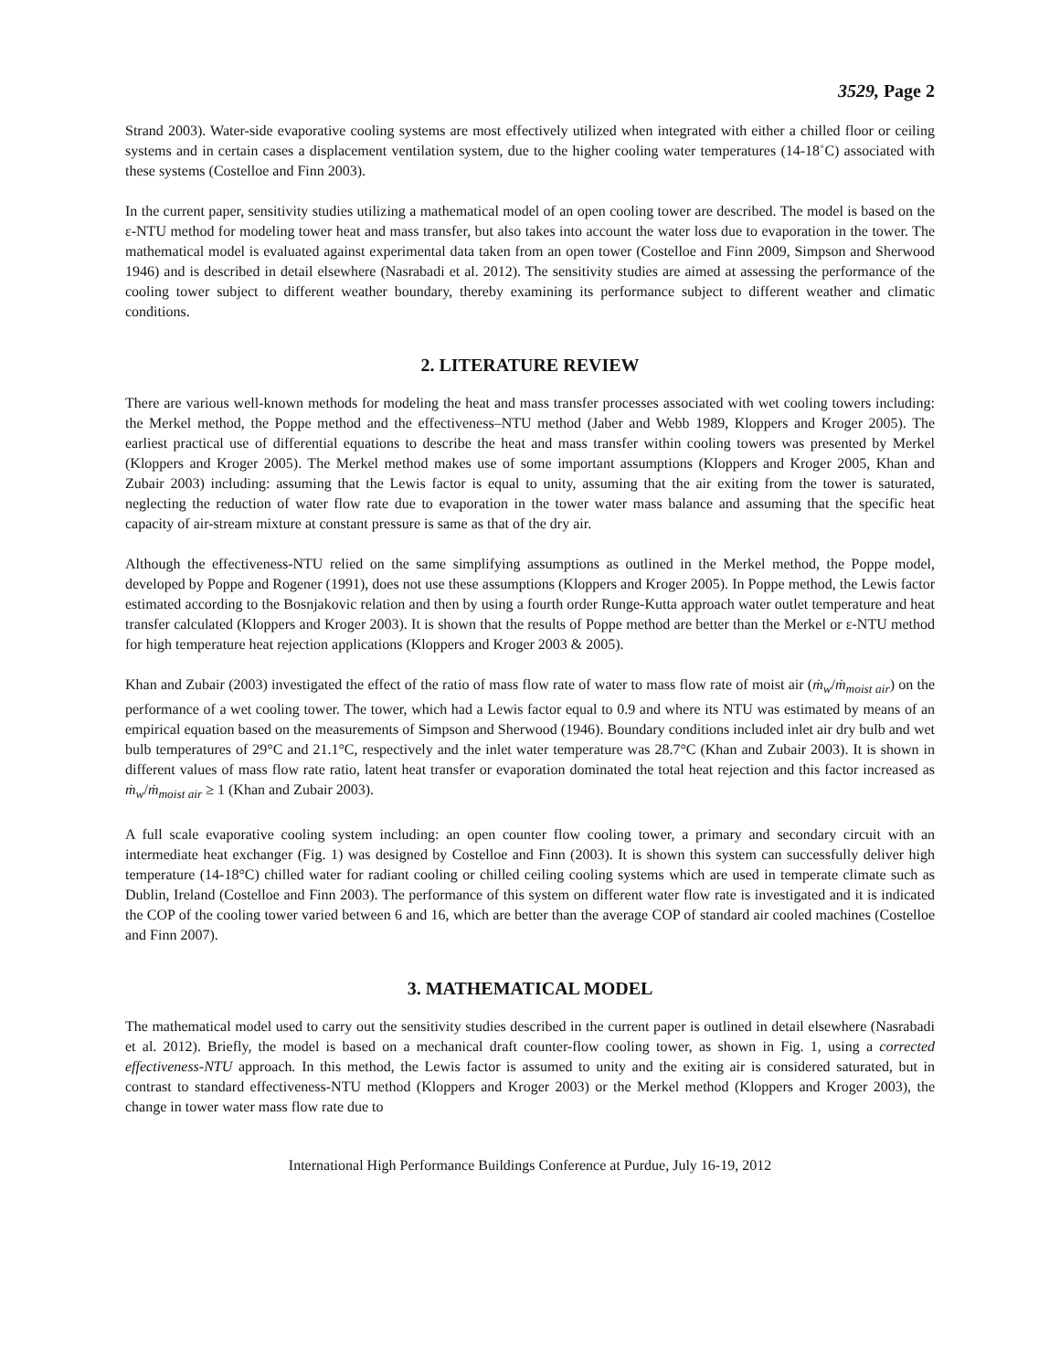3529, Page 2
Strand 2003). Water-side evaporative cooling systems are most effectively utilized when integrated with either a chilled floor or ceiling systems and in certain cases a displacement ventilation system, due to the higher cooling water temperatures (14-18˚C) associated with these systems (Costelloe and Finn 2003).
In the current paper, sensitivity studies utilizing a mathematical model of an open cooling tower are described. The model is based on the ε-NTU method for modeling tower heat and mass transfer, but also takes into account the water loss due to evaporation in the tower. The mathematical model is evaluated against experimental data taken from an open tower (Costelloe and Finn 2009, Simpson and Sherwood 1946) and is described in detail elsewhere (Nasrabadi et al. 2012). The sensitivity studies are aimed at assessing the performance of the cooling tower subject to different weather boundary, thereby examining its performance subject to different weather and climatic conditions.
2. LITERATURE REVIEW
There are various well-known methods for modeling the heat and mass transfer processes associated with wet cooling towers including: the Merkel method, the Poppe method and the effectiveness–NTU method (Jaber and Webb 1989, Kloppers and Kroger 2005). The earliest practical use of differential equations to describe the heat and mass transfer within cooling towers was presented by Merkel (Kloppers and Kroger 2005). The Merkel method makes use of some important assumptions (Kloppers and Kroger 2005, Khan and Zubair 2003) including: assuming that the Lewis factor is equal to unity, assuming that the air exiting from the tower is saturated, neglecting the reduction of water flow rate due to evaporation in the tower water mass balance and assuming that the specific heat capacity of air-stream mixture at constant pressure is same as that of the dry air.
Although the effectiveness-NTU relied on the same simplifying assumptions as outlined in the Merkel method, the Poppe model, developed by Poppe and Rogener (1991), does not use these assumptions (Kloppers and Kroger 2005). In Poppe method, the Lewis factor estimated according to the Bosnjakovic relation and then by using a fourth order Runge-Kutta approach water outlet temperature and heat transfer calculated (Kloppers and Kroger 2003). It is shown that the results of Poppe method are better than the Merkel or ε-NTU method for high temperature heat rejection applications (Kloppers and Kroger 2003 & 2005).
Khan and Zubair (2003) investigated the effect of the ratio of mass flow rate of water to mass flow rate of moist air (ṁ<sub>w</sub>/ṁ<sub>moist air</sub>) on the performance of a wet cooling tower. The tower, which had a Lewis factor equal to 0.9 and where its NTU was estimated by means of an empirical equation based on the measurements of Simpson and Sherwood (1946). Boundary conditions included inlet air dry bulb and wet bulb temperatures of 29°C and 21.1°C, respectively and the inlet water temperature was 28.7°C (Khan and Zubair 2003). It is shown in different values of mass flow rate ratio, latent heat transfer or evaporation dominated the total heat rejection and this factor increased as ṁ<sub>w</sub>/ṁ<sub>moist air</sub> ≥ 1 (Khan and Zubair 2003).
A full scale evaporative cooling system including: an open counter flow cooling tower, a primary and secondary circuit with an intermediate heat exchanger (Fig. 1) was designed by Costelloe and Finn (2003). It is shown this system can successfully deliver high temperature (14-18°C) chilled water for radiant cooling or chilled ceiling cooling systems which are used in temperate climate such as Dublin, Ireland (Costelloe and Finn 2003). The performance of this system on different water flow rate is investigated and it is indicated the COP of the cooling tower varied between 6 and 16, which are better than the average COP of standard air cooled machines (Costelloe and Finn 2007).
3. MATHEMATICAL MODEL
The mathematical model used to carry out the sensitivity studies described in the current paper is outlined in detail elsewhere (Nasrabadi et al. 2012). Briefly, the model is based on a mechanical draft counter-flow cooling tower, as shown in Fig. 1, using a corrected effectiveness-NTU approach. In this method, the Lewis factor is assumed to unity and the exiting air is considered saturated, but in contrast to standard effectiveness-NTU method (Kloppers and Kroger 2003) or the Merkel method (Kloppers and Kroger 2003), the change in tower water mass flow rate due to
International High Performance Buildings Conference at Purdue, July 16-19, 2012